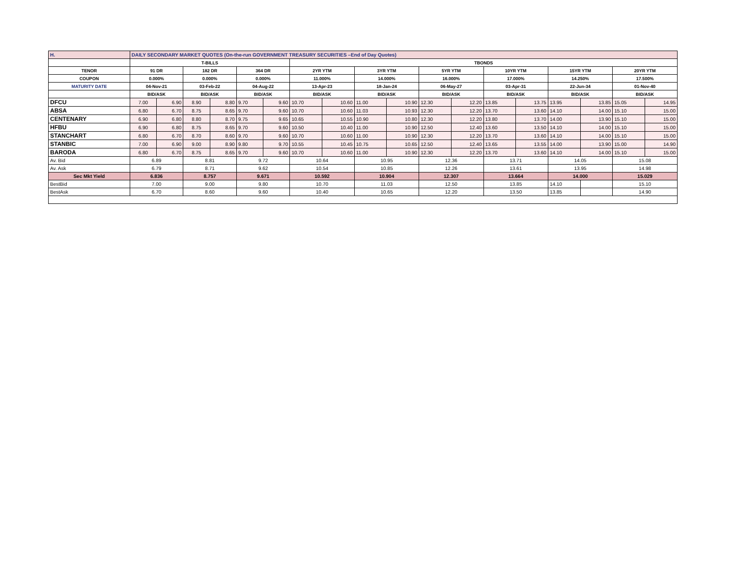| H. | DAILY SECONDARY MARKET QUOTES (On-the-run GOVERNMENT TREASURY SECURITIES –End of Day Quotes) | | | | | | | | | | | | | | | | | |
| | T-BILLS | | | | | | TBONDS | | | | | | | | | | | |
| TENOR | 91 DR | | 182 DR | | 364 DR | | 2YR YTM | | 3YR YTM | | 5YR YTM | | 10YR YTM | | 15YR YTM | | 20YR YTM | |
| COUPON | 0.000% | | 0.000% | | 0.000% | | 11.000% | | 14.000% | | 16.000% | | 17.000% | | 14.250% | | 17.500% | |
| MATURITY DATE | 04-Nov-21 | | 03-Feb-22 | | 04-Aug-22 | | 13-Apr-23 | | 18-Jan-24 | | 06-May-27 | | 03-Apr-31 | | 22-Jun-34 | | 01-Nov-40 | |
| | BID/ASK | | BID/ASK | | BID/ASK | | BID/ASK | | BID/ASK | | BID/ASK | | BID/ASK | | BID/ASK | | BID/ASK | |
| DFCU | 7.00 | 6.90 | 8.90 | 8.80 | 9.70 | 9.60 | 10.70 | 10.60 | 11.00 | 10.90 | 12.30 | 12.20 | 13.85 | 13.75 | 13.95 | 13.85 | 15.05 | 14.95 |
| ABSA | 6.80 | 6.70 | 8.75 | 8.65 | 9.70 | 9.60 | 10.70 | 10.60 | 11.03 | 10.93 | 12.30 | 12.20 | 13.70 | 13.60 | 14.10 | 14.00 | 15.10 | 15.00 |
| CENTENARY | 6.90 | 6.80 | 8.80 | 8.70 | 9.75 | 9.65 | 10.65 | 10.55 | 10.90 | 10.80 | 12.30 | 12.20 | 13.80 | 13.70 | 14.00 | 13.90 | 15.10 | 15.00 |
| HFBU | 6.90 | 6.80 | 8.75 | 8.65 | 9.70 | 9.60 | 10.50 | 10.40 | 11.00 | 10.90 | 12.50 | 12.40 | 13.60 | 13.50 | 14.10 | 14.00 | 15.10 | 15.00 |
| STANCHART | 6.80 | 6.70 | 8.70 | 8.60 | 9.70 | 9.60 | 10.70 | 10.60 | 11.00 | 10.90 | 12.30 | 12.20 | 13.70 | 13.60 | 14.10 | 14.00 | 15.10 | 15.00 |
| STANBIC | 7.00 | 6.90 | 9.00 | 8.90 | 9.80 | 9.70 | 10.55 | 10.45 | 10.75 | 10.65 | 12.50 | 12.40 | 13.65 | 13.55 | 14.00 | 13.90 | 15.00 | 14.90 |
| BARODA | 6.80 | 6.70 | 8.75 | 8.65 | 9.70 | 9.60 | 10.70 | 10.60 | 11.00 | 10.90 | 12.30 | 12.20 | 13.70 | 13.60 | 14.10 | 14.00 | 15.10 | 15.00 |
| Av. Bid | 6.89 | | 8.81 | | 9.72 | | 10.64 | | 10.95 | | 12.36 | | 13.71 | | 14.05 | | 15.08 | |
| Av. Ask | 6.79 | | 8.71 | | 9.62 | | 10.54 | | 10.85 | | 12.26 | | 13.61 | | 13.95 | | 14.98 | |
| Sec Mkt Yield | 6.836 | | 8.757 | | 9.671 | | 10.592 | | 10.904 | | 12.307 | | 13.664 | | 14.000 | | 15.029 | |
| BestBid | 7.00 | | 9.00 | | 9.80 | | 10.70 | | 11.03 | | 12.50 | | 13.85 | | 14.10 | | 15.10 | |
| BestAsk | 6.70 | | 8.60 | | 9.60 | | 10.40 | | 10.65 | | 12.20 | | 13.50 | | 13.85 | | 14.90 | |